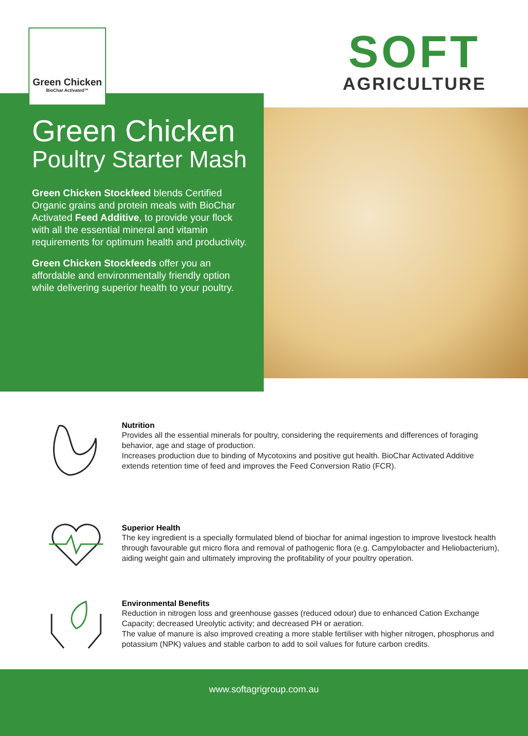Green Chicken
BioChar Activated™
SOFT
AGRICULTURE
Green Chicken
Poultry Starter Mash
Green Chicken Stockfeed blends Certified Organic grains and protein meals with BioChar Activated Feed Additive, to provide your flock with all the essential mineral and vitamin requirements for optimum health and productivity.
Green Chicken Stockfeeds offer you an affordable and environmentally friendly option while delivering superior health to your poultry.
Nutrition
Provides all the essential minerals for poultry, considering the requirements and differences of foraging behavior, age and stage of production.
Increases production due to binding of Mycotoxins and positive gut health. BioChar Activated Additive extends retention time of feed and improves the Feed Conversion Ratio (FCR).
Superior Health
The key ingredient is a specially formulated blend of biochar for animal ingestion to improve livestock health through favourable gut micro flora and removal of pathogenic flora (e.g. Campylobacter and Heliobacterium), aiding weight gain and ultimately improving the profitability of your poultry operation.
Environmental Benefits
Reduction in nitrogen loss and greenhouse gasses (reduced odour) due to enhanced Cation Exchange Capacity; decreased Ureolytic activity; and decreased PH or aeration.
The value of manure is also improved creating a more stable fertiliser with higher nitrogen, phosphorus and potassium (NPK) values and stable carbon to add to soil values for future carbon credits.
www.softagrigroup.com.au